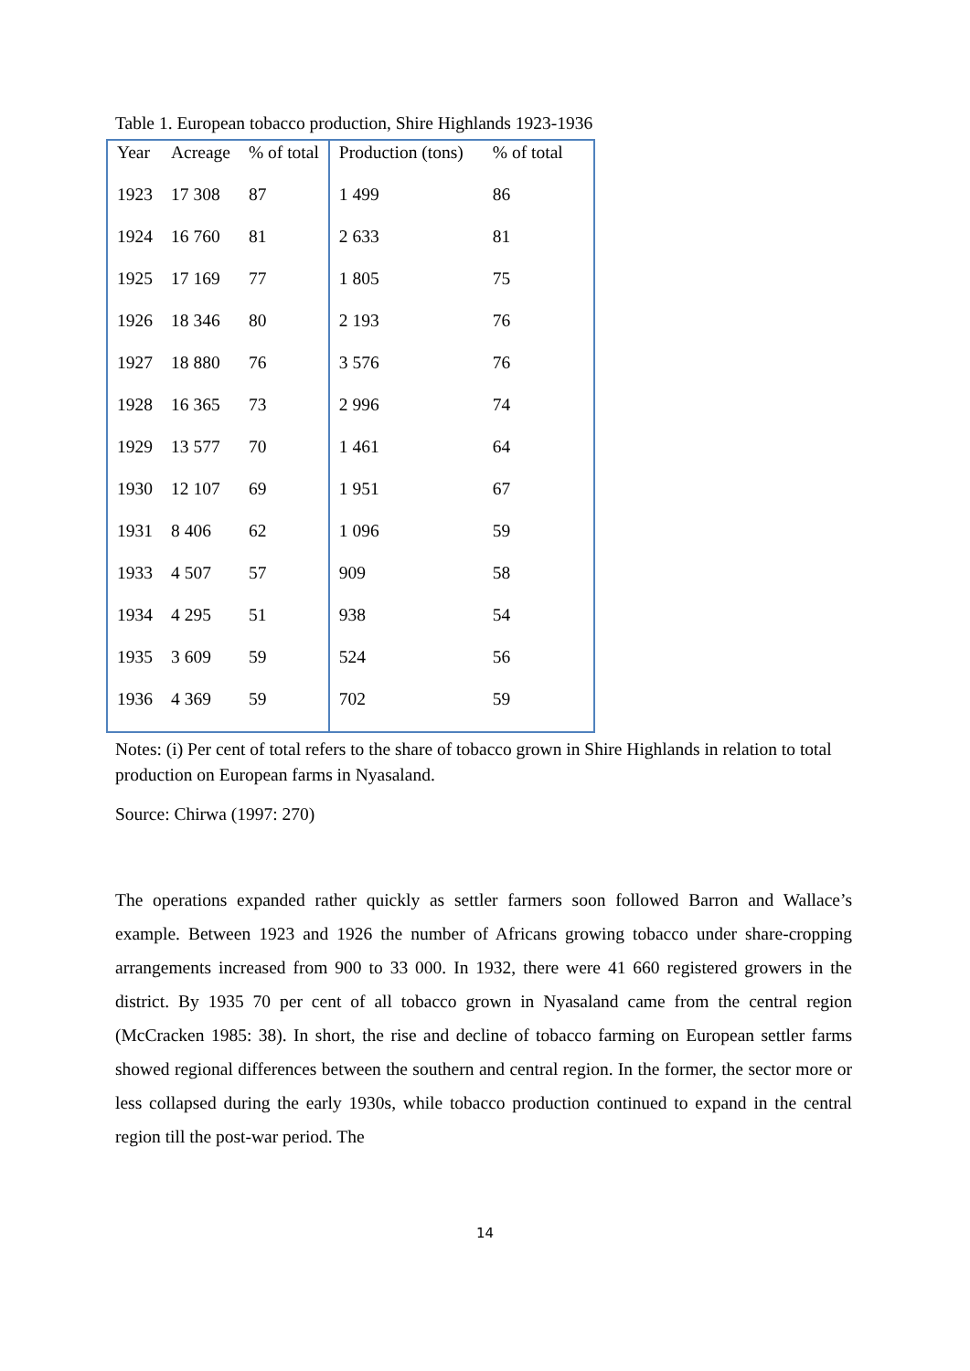Table 1. European tobacco production, Shire Highlands 1923-1936
| Year | Acreage | % of total | Production (tons) | % of total |
| --- | --- | --- | --- | --- |
| 1923 | 17 308 | 87 | 1 499 | 86 |
| 1924 | 16 760 | 81 | 2 633 | 81 |
| 1925 | 17 169 | 77 | 1 805 | 75 |
| 1926 | 18 346 | 80 | 2 193 | 76 |
| 1927 | 18 880 | 76 | 3 576 | 76 |
| 1928 | 16 365 | 73 | 2 996 | 74 |
| 1929 | 13 577 | 70 | 1 461 | 64 |
| 1930 | 12 107 | 69 | 1 951 | 67 |
| 1931 | 8 406 | 62 | 1 096 | 59 |
| 1933 | 4 507 | 57 | 909 | 58 |
| 1934 | 4 295 | 51 | 938 | 54 |
| 1935 | 3 609 | 59 | 524 | 56 |
| 1936 | 4 369 | 59 | 702 | 59 |
Notes: (i) Per cent of total refers to the share of tobacco grown in Shire Highlands in relation to total production on European farms in Nyasaland.
Source: Chirwa (1997: 270)
The operations expanded rather quickly as settler farmers soon followed Barron and Wallace’s example. Between 1923 and 1926 the number of Africans growing tobacco under share-cropping arrangements increased from 900 to 33 000. In 1932, there were 41 660 registered growers in the district. By 1935 70 per cent of all tobacco grown in Nyasaland came from the central region (McCracken 1985: 38). In short, the rise and decline of tobacco farming on European settler farms showed regional differences between the southern and central region. In the former, the sector more or less collapsed during the early 1930s, while tobacco production continued to expand in the central region till the post-war period. The
14